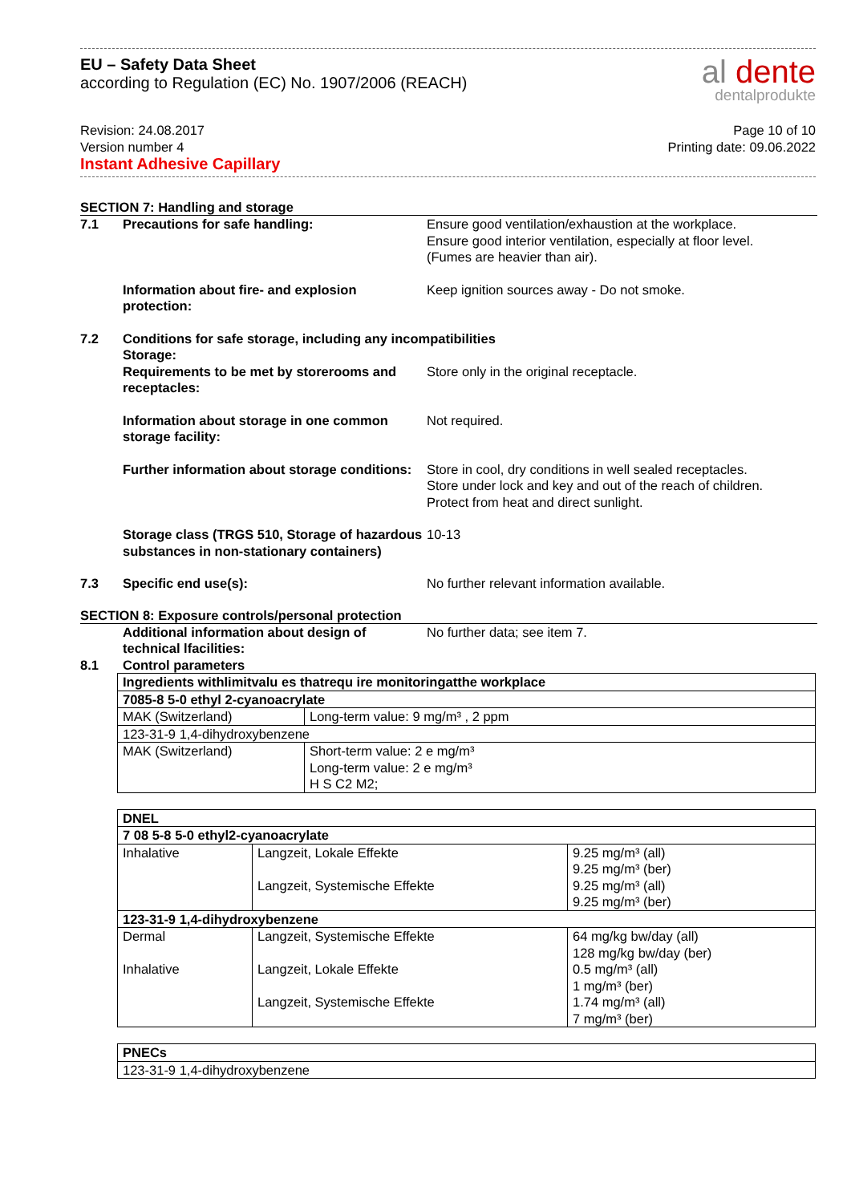EU – Safety Data Sheet
according to Regulation (EC) No. 1907/2006 (REACH)
al dente
dentalprodukte
Revision: 24.08.2017
Version number 4
Instant Adhesive Capillary
Page 10 of 10
Printing date: 09.06.2022
SECTION 7: Handling and storage
7.1 Precautions for safe handling: Ensure good ventilation/exhaustion at the workplace.
Ensure good interior ventilation, especially at floor level.
(Fumes are heavier than air).
Information about fire- and explosion protection:
Keep ignition sources away - Do not smoke.
7.2 Conditions for safe storage, including any incompatibilities
Storage:
Requirements to be met by storerooms and receptacles:
Store only in the original receptacle.
Information about storage in one common storage facility:
Not required.
Further information about storage conditions:
Store in cool, dry conditions in well sealed receptacles.
Store under lock and key and out of the reach of children.
Protect from heat and direct sunlight.
Storage class (TRGS 510, Storage of hazardous substances in non-stationary containers)
10-13
7.3 Specific end use(s): No further relevant information available.
SECTION 8: Exposure controls/personal protection
Additional information about design of technical lfacilities:
No further data; see item 7.
8.1 Control parameters
| Ingredients withlimitvalu es thatrequ ire monitoringatthe workplace | |
| 7085-8 5-0 ethyl 2-cyanoacrylate | |
| MAK (Switzerland) | Long-term value: 9 mg/m³ , 2 ppm |
| 123-31-9 1,4-dihydroxybenzene | |
| MAK (Switzerland) | Short-term value: 2 e mg/m³ Long-term value: 2 e mg/m³ H S C2 M2; |
| DNEL | | |
| 7 08 5-8 5-0 ethyl2-cyanoacrylate | | |
| Inhalative | Langzeit, Lokale Effekte Langzeit, Systemische Effekte | 9.25 mg/m³ (all) 9.25 mg/m³ (ber) 9.25 mg/m³ (all) 9.25 mg/m³ (ber) |
| 123-31-9 1,4-dihydroxybenzene | | |
| Dermal Inhalative | Langzeit, Systemische Effekte Langzeit, Lokale Effekte Langzeit, Systemische Effekte | 64 mg/kg bw/day (all) 128 mg/kg bw/day (ber) 0.5 mg/m³ (all) 1 mg/m³ (ber) 1.74 mg/m³ (all) 7 mg/m³ (ber) |
| PNECs |
| 123-31-9 1,4-dihydroxybenzene |